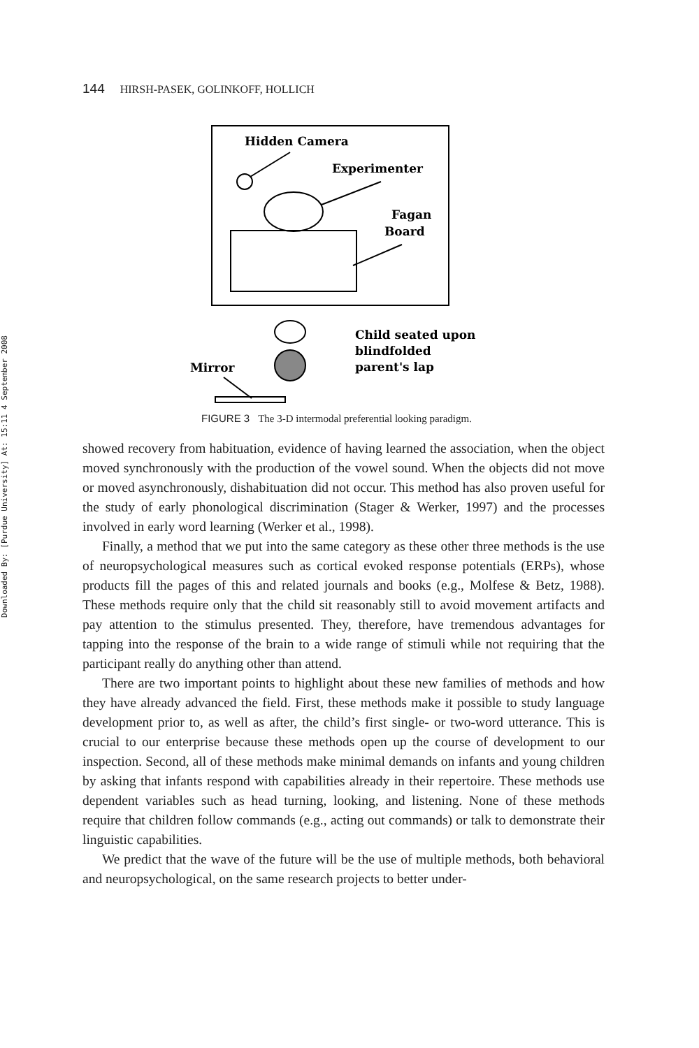Downloaded By: [Purdue University] At: 15:11 4 September 2008
144 HIRSH-PASEK, GOLINKOFF, HOLLICH
Hidden Camera
Experimenter
Fagan
Board
Child seated upon
blindfolded
parent's lap
Mirror
FIGURE 3 The 3-D intermodal preferential looking paradigm.
showed recovery from habituation, evidence of having learned the association, when the object moved synchronously with the production of the vowel sound. When the objects did not move or moved asynchronously, dishabituation did not occur. This method has also proven useful for the study of early phonological discrimination (Stager & Werker, 1997) and the processes involved in early word learning (Werker et al., 1998).
Finally, a method that we put into the same category as these other three methods is the use of neuropsychological measures such as cortical evoked response potentials (ERPs), whose products fill the pages of this and related journals and books (e.g., Molfese & Betz, 1988). These methods require only that the child sit reasonably still to avoid movement artifacts and pay attention to the stimulus presented. They, therefore, have tremendous advantages for tapping into the response of the brain to a wide range of stimuli while not requiring that the participant really do anything other than attend.
There are two important points to highlight about these new families of methods and how they have already advanced the field. First, these methods make it possible to study language development prior to, as well as after, the child’s first single- or two-word utterance. This is crucial to our enterprise because these methods open up the course of development to our inspection. Second, all of these methods make minimal demands on infants and young children by asking that infants respond with capabilities already in their repertoire. These methods use dependent variables such as head turning, looking, and listening. None of these methods require that children follow commands (e.g., acting out commands) or talk to demonstrate their linguistic capabilities.
We predict that the wave of the future will be the use of multiple methods, both behavioral and neuropsychological, on the same research projects to better under-